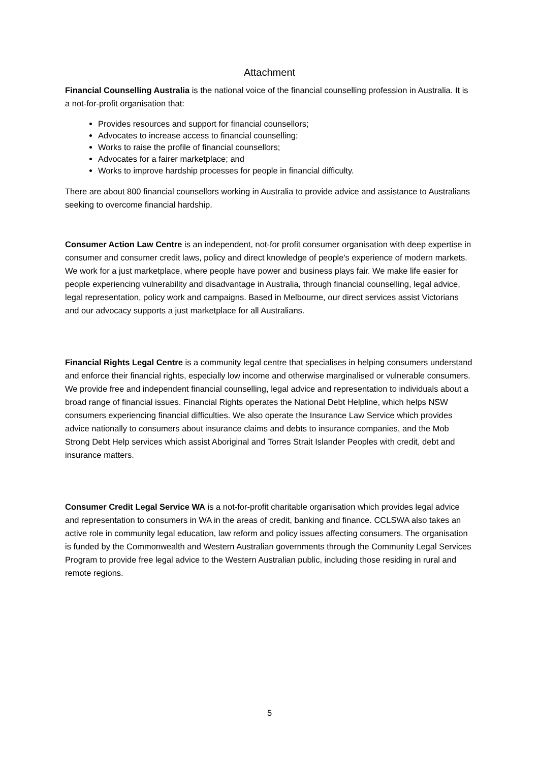Attachment
Financial Counselling Australia is the national voice of the financial counselling profession in Australia. It is a not-for-profit organisation that:
Provides resources and support for financial counsellors;
Advocates to increase access to financial counselling;
Works to raise the profile of financial counsellors;
Advocates for a fairer marketplace; and
Works to improve hardship processes for people in financial difficulty.
There are about 800 financial counsellors working in Australia to provide advice and assistance to Australians seeking to overcome financial hardship.
Consumer Action Law Centre is an independent, not-for profit consumer organisation with deep expertise in consumer and consumer credit laws, policy and direct knowledge of people's experience of modern markets. We work for a just marketplace, where people have power and business plays fair. We make life easier for people experiencing vulnerability and disadvantage in Australia, through financial counselling, legal advice, legal representation, policy work and campaigns. Based in Melbourne, our direct services assist Victorians and our advocacy supports a just marketplace for all Australians.
Financial Rights Legal Centre is a community legal centre that specialises in helping consumers understand and enforce their financial rights, especially low income and otherwise marginalised or vulnerable consumers. We provide free and independent financial counselling, legal advice and representation to individuals about a broad range of financial issues. Financial Rights operates the National Debt Helpline, which helps NSW consumers experiencing financial difficulties. We also operate the Insurance Law Service which provides advice nationally to consumers about insurance claims and debts to insurance companies, and the Mob Strong Debt Help services which assist Aboriginal and Torres Strait Islander Peoples with credit, debt and insurance matters.
Consumer Credit Legal Service WA is a not-for-profit charitable organisation which provides legal advice and representation to consumers in WA in the areas of credit, banking and finance. CCLSWA also takes an active role in community legal education, law reform and policy issues affecting consumers. The organisation is funded by the Commonwealth and Western Australian governments through the Community Legal Services Program to provide free legal advice to the Western Australian public, including those residing in rural and remote regions.
5